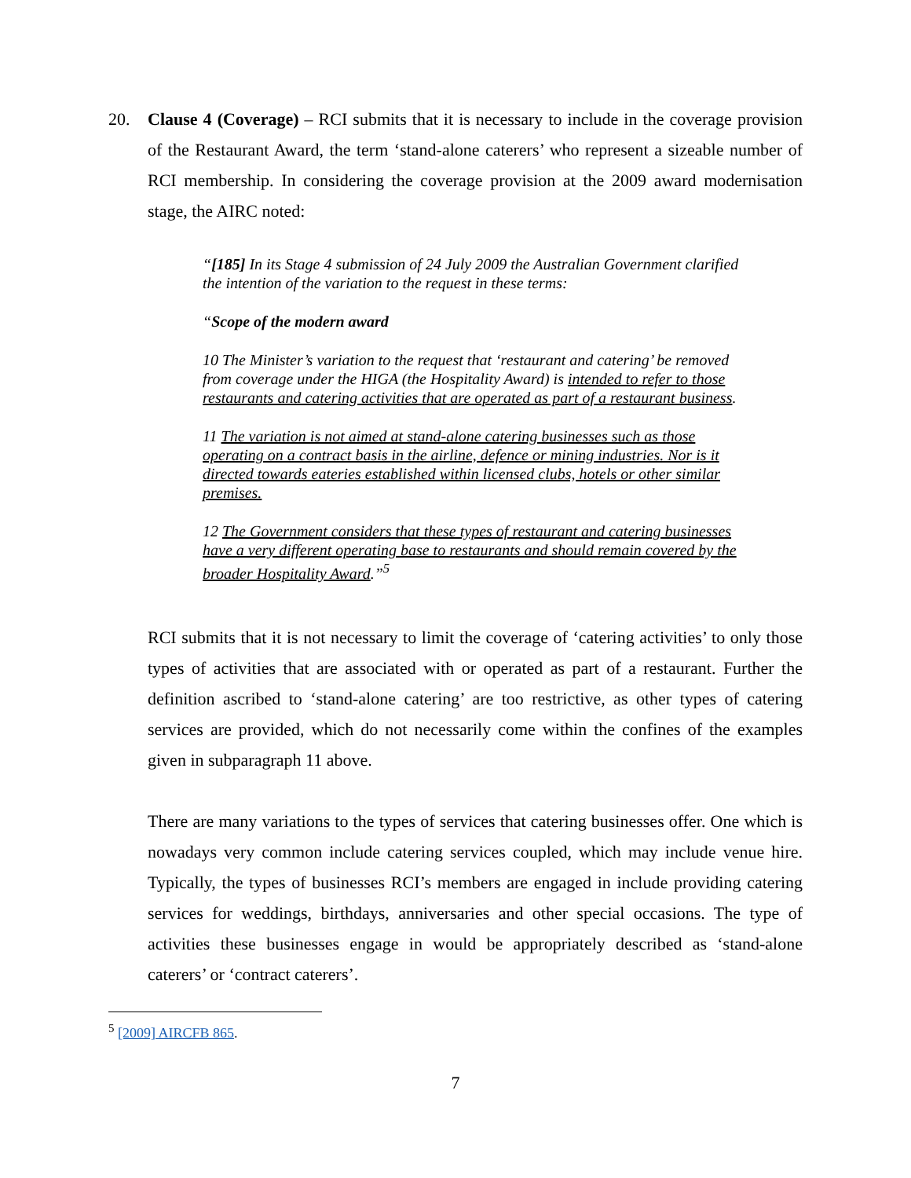20. Clause 4 (Coverage) – RCI submits that it is necessary to include in the coverage provision of the Restaurant Award, the term ‘stand-alone caterers’ who represent a sizeable number of RCI membership. In considering the coverage provision at the 2009 award modernisation stage, the AIRC noted:
“[185] In its Stage 4 submission of 24 July 2009 the Australian Government clarified the intention of the variation to the request in these terms:
“Scope of the modern award
10 The Minister’s variation to the request that ‘restaurant and catering’ be removed from coverage under the HIGA (the Hospitality Award) is intended to refer to those restaurants and catering activities that are operated as part of a restaurant business.
11 The variation is not aimed at stand-alone catering businesses such as those operating on a contract basis in the airline, defence or mining industries. Nor is it directed towards eateries established within licensed clubs, hotels or other similar premises.
12 The Government considers that these types of restaurant and catering businesses have a very different operating base to restaurants and should remain covered by the broader Hospitality Award.”<sup>5</sup>
RCI submits that it is not necessary to limit the coverage of ‘catering activities’ to only those types of activities that are associated with or operated as part of a restaurant. Further the definition ascribed to ‘stand-alone catering’ are too restrictive, as other types of catering services are provided, which do not necessarily come within the confines of the examples given in subparagraph 11 above.
There are many variations to the types of services that catering businesses offer. One which is nowadays very common include catering services coupled, which may include venue hire. Typically, the types of businesses RCI’s members are engaged in include providing catering services for weddings, birthdays, anniversaries and other special occasions. The type of activities these businesses engage in would be appropriately described as ‘stand-alone caterers’ or ‘contract caterers’.
<sup>5</sup> [2009] AIRCFB 865.
7